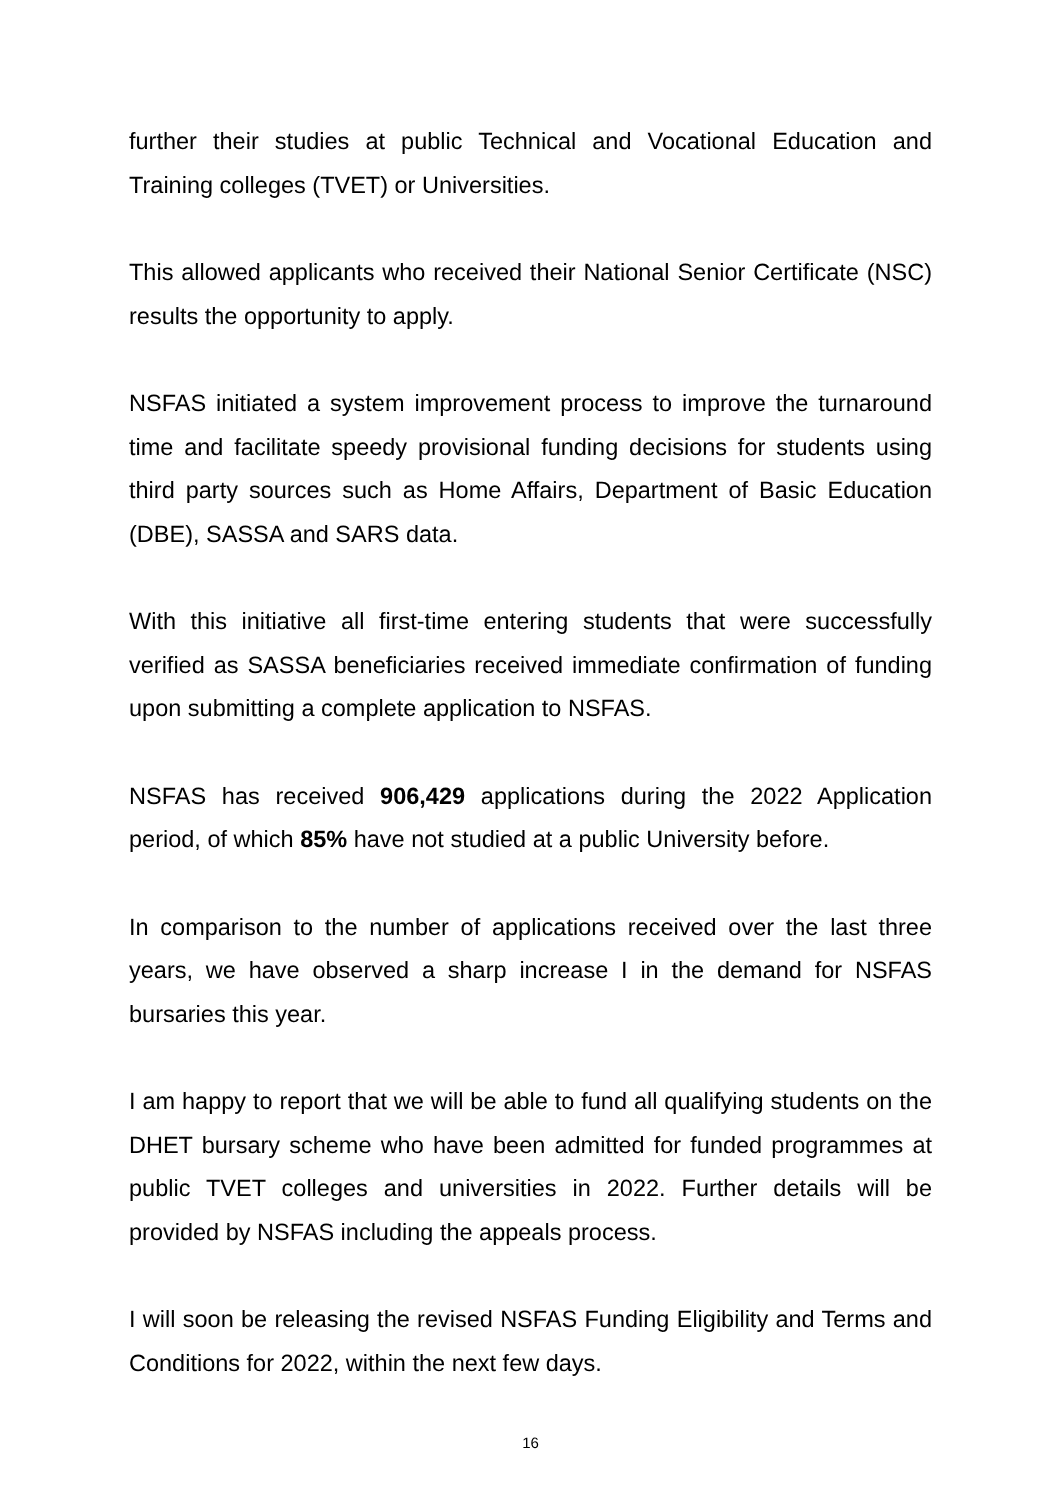further their studies at public Technical and Vocational Education and Training colleges (TVET) or Universities.
This allowed applicants who received their National Senior Certificate (NSC) results the opportunity to apply.
NSFAS initiated a system improvement process to improve the turnaround time and facilitate speedy provisional funding decisions for students using third party sources such as Home Affairs, Department of Basic Education (DBE), SASSA and SARS data.
With this initiative all first-time entering students that were successfully verified as SASSA beneficiaries received immediate confirmation of funding upon submitting a complete application to NSFAS.
NSFAS has received 906,429 applications during the 2022 Application period, of which 85% have not studied at a public University before.
In comparison to the number of applications received over the last three years, we have observed a sharp increase I in the demand for NSFAS bursaries this year.
I am happy to report that we will be able to fund all qualifying students on the DHET bursary scheme who have been admitted for funded programmes at public TVET colleges and universities in 2022. Further details will be provided by NSFAS including the appeals process.
I will soon be releasing the revised NSFAS Funding Eligibility and Terms and Conditions for 2022, within the next few days.
16